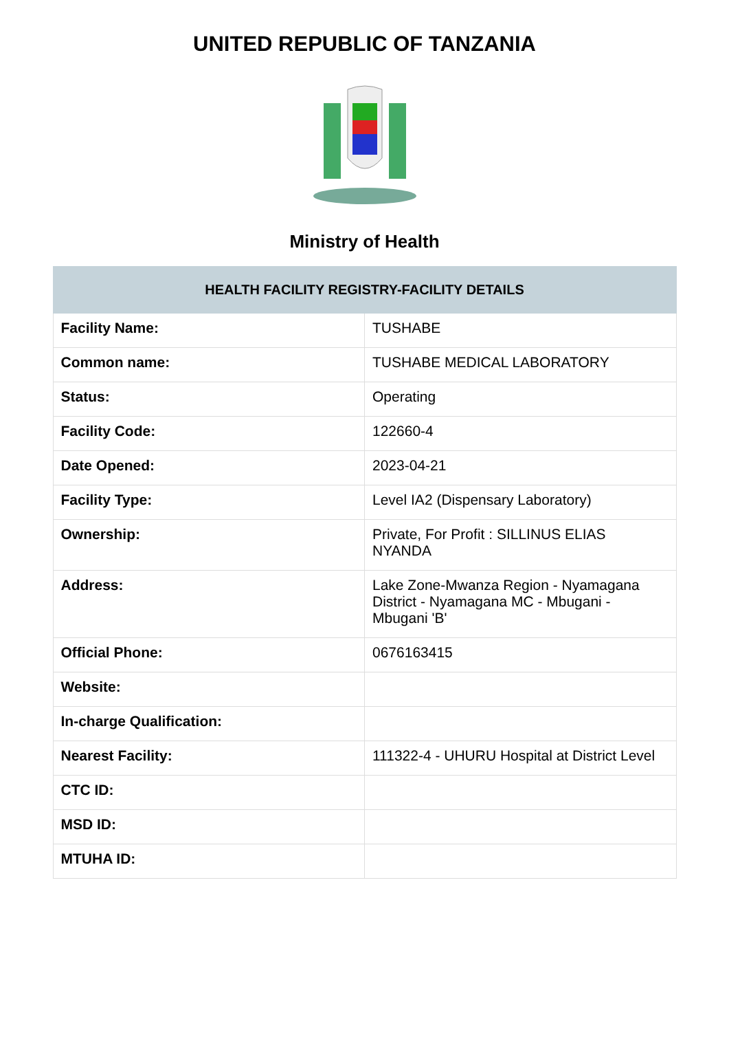UNITED REPUBLIC OF TANZANIA
Ministry of Health
| HEALTH FACILITY REGISTRY-FACILITY DETAILS | |
| --- | --- |
| Facility Name: | TUSHABE |
| Common name: | TUSHABE MEDICAL LABORATORY |
| Status: | Operating |
| Facility Code: | 122660-4 |
| Date Opened: | 2023-04-21 |
| Facility Type: | Level IA2 (Dispensary Laboratory) |
| Ownership: | Private, For Profit : SILLINUS ELIAS NYANDA |
| Address: | Lake Zone-Mwanza Region - Nyamagana District - Nyamagana MC - Mbugani - Mbugani 'B' |
| Official Phone: | 0676163415 |
| Website: | |
| In-charge Qualification: | |
| Nearest Facility: | 111322-4 - UHURU Hospital at District Level |
| CTC ID: | |
| MSD ID: | |
| MTUHA ID: | |